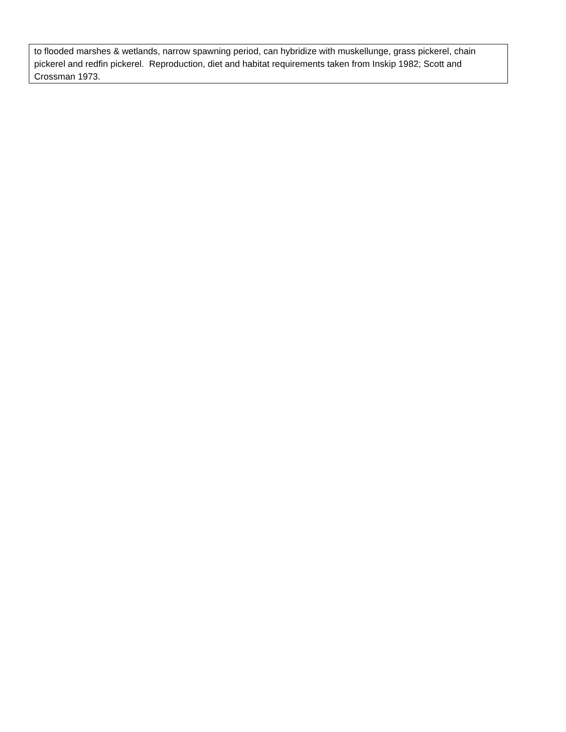| to flooded marshes & wetlands, narrow spawning period, can hybridize with muskellunge, grass pickerel, chain pickerel and redfin pickerel. Reproduction, diet and habitat requirements taken from Inskip 1982; Scott and Crossman 1973. |